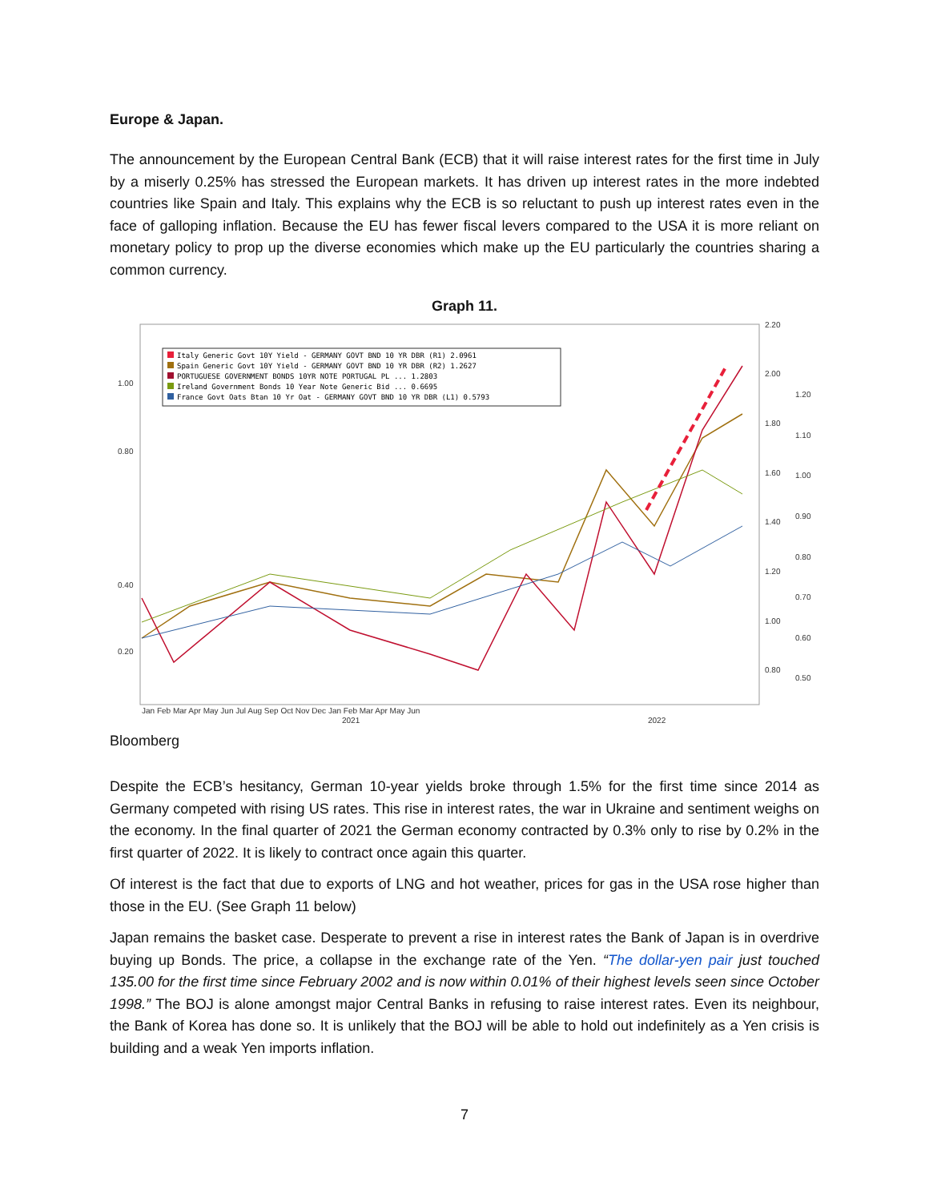Europe & Japan.
The announcement by the European Central Bank (ECB) that it will raise interest rates for the first time in July by a miserly 0.25% has stressed the European markets. It has driven up interest rates in the more indebted countries like Spain and Italy. This explains why the ECB is so reluctant to push up interest rates even in the face of galloping inflation. Because the EU has fewer fiscal levers compared to the USA it is more reliant on monetary policy to prop up the diverse economies which make up the EU particularly the countries sharing a common currency.
Graph 11.
Italy Generic Govt 10Y Yield - GERMANY GOVT BND 10 YR DBR (R1) 2.0961
Spain Generic Govt 10Y Yield - GERMANY GOVT BND 10 YR DBR (R2) 1.2627
PORTUGUESE GOVERNMENT BONDS 10YR NOTE PORTUGAL PL ... 1.2803
Ireland Government Bonds 10 Year Note Generic Bid ... 0.6695
France Govt Oats Btan 10 Yr Oat - GERMANY GOVT BND 10 YR DBR (L1) 0.5793
1.00
0.80
0.40
0.20
2.20
2.00
1.80
1.60
1.40
1.20
1.00
0.80
1.20
1.10
1.00
0.90
0.80
0.70
0.60
0.50
Jan Feb Mar Apr May Jun Jul Aug Sep Oct Nov Dec Jan Feb Mar Apr May Jun
2021
2022
Bloomberg
Despite the ECB’s hesitancy, German 10-year yields broke through 1.5% for the first time since 2014 as Germany competed with rising US rates. This rise in interest rates, the war in Ukraine and sentiment weighs on the economy. In the final quarter of 2021 the German economy contracted by 0.3% only to rise by 0.2% in the first quarter of 2022. It is likely to contract once again this quarter.
Of interest is the fact that due to exports of LNG and hot weather, prices for gas in the USA rose higher than those in the EU. (See Graph 11 below)
Japan remains the basket case. Desperate to prevent a rise in interest rates the Bank of Japan is in overdrive buying up Bonds. The price, a collapse in the exchange rate of the Yen. “The dollar-yen pair just touched 135.00 for the first time since February 2002 and is now within 0.01% of their highest levels seen since October 1998.” The BOJ is alone amongst major Central Banks in refusing to raise interest rates. Even its neighbour, the Bank of Korea has done so. It is unlikely that the BOJ will be able to hold out indefinitely as a Yen crisis is building and a weak Yen imports inflation.
7